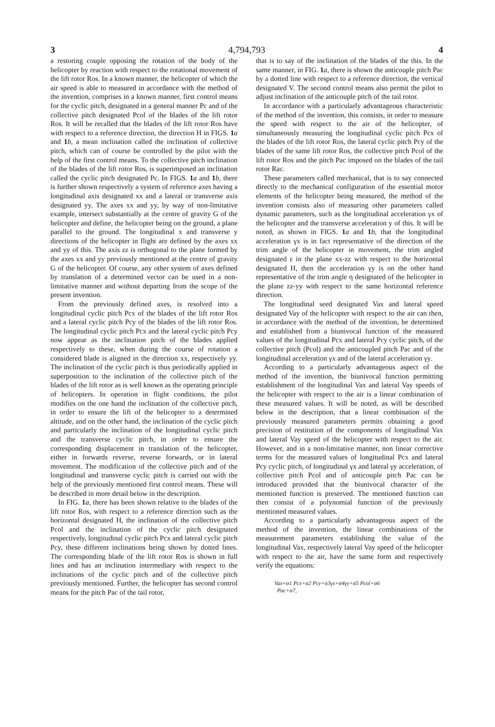3 4,794,793 4
a restoring couple opposing the rotation of the body of the helicopter by reaction with respect to the rotational movement of the lift rotor Ros. In a known manner, the helicopter of which the air speed is able to measured in accordance with the method of the invention, comprises in a known manner, first control means for the cyclic pitch, designated in a general manner Pc and of the collective pitch designated Pcol of the blades of the lift rotor Ros. It will be recalled that the blades of the lift rotor Ros have with respect to a reference direction, the direction H in FIGS. 1 a and 1 b, a mean inclination called the inclination of collective pitch, which can of course be controlled by the pilot with the help of the first control means. To the collective pitch inclination of the blades of the lift rotor Ros, is superimposed an inclination called the cyclic pitch designated Pc. In FIGS. 1 a and 1 b, there is further shown respectively a system of reference axes having a longitudinal axis designated xx and a lateral or transverse axis designated yy. The axes xx and yy, by way of non-limitative example, intersect substantially at the centre of gravity G of the helicopter and define, the helicopter being on the ground, a plane parallel to the ground. The longitudinal x and transverse y directions of the helicopter in flight are defined by the axes xx and yy of this. The axis zz is orthogonal to the plane formed by the axes xx and yy previously mentioned at the centre of gravity G of the helicopter. Of course, any other system of axes defined by translation of a determined vector can be used in a non-limitative manner and without departing from the scope of the present invention.
From the previously defined axes, is resolved into a longitudinal cyclic pitch Pcx of the blades of the lift rotor Ros and a lateral cyclic pitch Pcy of the blades of the lift rotor Ros. The longitudinal cyclic pitch Pcx and the lateral cyclic pitch Pcy now appear as the inclination pitch of the blades applied respectively to these, when during the course of rotation a considered blade is aligned in the direction xx, respectively yy. The inclination of the cyclic pitch is thus periodically applied in superposition to the inclination of the collective pitch of the blades of the lift rotor as is well known as the operating principle of helicopters. In operation in flight conditions, the pilot modifies on the one hand the inclination of the collective pitch, in order to ensure the lift of the helicopter to a determined altitude, and on the other hand, the inclination of the cyclic pitch and particularly the inclination of the longitudinal cyclic pitch and the transverse cyclic pitch, in order to ensure the corresponding displacement in translation of the helicopter, either in forwards reverse, reverse forwards, or in lateral movement. The modification of the collective pitch and of the longitudinal and transverse cyclic pitch is carried out with the help of the previously mentioned first control means. These will be described in more detail below in the description.
In FIG. 1 a, there has been shown relative to the blades of the lift rotor Ros, with respect to a reference direction such as the horizontal designated H, the inclination of the collective pitch Pcol and the inclination of the cyclic pitch designated respectively, longitudinal cyclic pitch Pcx and lateral cyclic pitch Pcy, these different inclinations being shown by dotted lines. The corresponding blade of the lift rotor Ros is shown in full lines and has an inclination intermediary with respect to the inclinations of the cyclic pitch and of the collective pitch previously mentioned. Further, the helicopter has second control means for the pitch Pac of the tail rotor,
that is to say of the inclination of the blades of the this. In the same manner, in FIG. 1 a, there is shown the anticouple pitch Pac by a dotted line with respect to a reference direction, the vertical designated V. The second control means also permit the pilot to adjust inclination of the anticouple pitch of the tail rotor.
In accordance with a particularly advantageous characteristic of the method of the invention, this consists, in order to measure the speed with respect to the air of the helicopter, of simultaneously measuring the longitudinal cyclic pitch Pcx of the blades of the lift rotor Ros, the lateral cyclic pitch Pcy of the blades of the same lift rotor Ros, the collective pitch Pcol of the lift rotor Ros and the pitch Pac imposed on the blades of the tail rotor Rac.
These parameters called mechanical, that is to say connected directly to the mechanical configuration of the essential motor elements of the helicopter being measured, the method of the invention consists also of measuring other parameters called dynamic parameters, such as the longitudinal acceleration γx of the helicopter and the transverse acceleration y of this. It will be noted, as shown in FIGS. 1 a and 1 b, that the longitudinal acceleration γx is in fact representative of the direction of the trim angle of the helicopter in movement, the trim angled designated ε in the plane xx-zz with respect to the horizontal designated H, then the acceleration γy is on the other hand representative of the trim angle η designated of the helicopter in the plane zz-yy with respect to the same horizontal reference direction.
The longitudinal seed designated Vax and lateral speed designated Vay of the helicopter with respect to the air can then, in accordance with the method of the invention, be determined and established from a biunivocal function of the measured values of the longitudinal Pcx and lateral Pcy cyclic pitch, of the collective pitch (Pcol) and the anticoupled pitch Pac and of the longitudinal acceleration γx and of the lateral acceleration γy.
According to a particularly advantageous aspect of the method of the invention, the biunivocal function permitting establishment of the longitudinal Vax and lateral Vay speeds of the helicopter with respect to the air is a linear combination of these measured values. It will be noted, as will be described below in the description, that a linear combination of the previously measured parameters permits obtaining a good precision of restitution of the components of longitudinal Vax and lateral Vay speed of the helicopter with respect to the air. However, and in a non-limitative manner, non linear corrective terms for the measured values of longitudinal Pcx and lateral Pcy cyclic pitch, of longitudinal γx and lateral γy acceleration, of collective pitch Pcol and of anticouple pitch Pac can be introduced provided that the biunivocal character of the mentioned function is preserved. The mentioned function can then consist of a polynomial function of the previously mentioned measured values.
According to a particularly advantageous aspect of the method of the invention, the linear combinations of the measurement parameters establishing the value of the longitudinal Vax, respectively lateral Vay speed of the helicopter with respect to the air, have the same form and respectively verify the equations:
Vax=α1 Pcx+α2 Pcy+α3γx+α4γy+α5 Pcol+α6
Pac+α7,